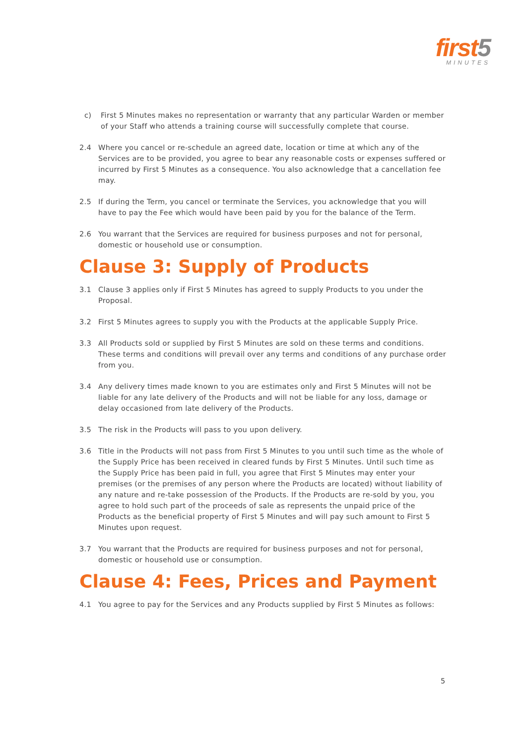first5
MINUTES
c) First 5 Minutes makes no representation or warranty that any particular Warden or member of your Staff who attends a training course will successfully complete that course.
2.4 Where you cancel or re-schedule an agreed date, location or time at which any of the Services are to be provided, you agree to bear any reasonable costs or expenses suffered or incurred by First 5 Minutes as a consequence. You also acknowledge that a cancellation fee may.
2.5 If during the Term, you cancel or terminate the Services, you acknowledge that you will have to pay the Fee which would have been paid by you for the balance of the Term.
2.6 You warrant that the Services are required for business purposes and not for personal, domestic or household use or consumption.
Clause 3: Supply of Products
3.1 Clause 3 applies only if First 5 Minutes has agreed to supply Products to you under the Proposal.
3.2 First 5 Minutes agrees to supply you with the Products at the applicable Supply Price.
3.3 All Products sold or supplied by First 5 Minutes are sold on these terms and conditions. These terms and conditions will prevail over any terms and conditions of any purchase order from you.
3.4 Any delivery times made known to you are estimates only and First 5 Minutes will not be liable for any late delivery of the Products and will not be liable for any loss, damage or delay occasioned from late delivery of the Products.
3.5 The risk in the Products will pass to you upon delivery.
3.6 Title in the Products will not pass from First 5 Minutes to you until such time as the whole of the Supply Price has been received in cleared funds by First 5 Minutes. Until such time as the Supply Price has been paid in full, you agree that First 5 Minutes may enter your premises (or the premises of any person where the Products are located) without liability of any nature and re-take possession of the Products. If the Products are re-sold by you, you agree to hold such part of the proceeds of sale as represents the unpaid price of the Products as the beneficial property of First 5 Minutes and will pay such amount to First 5 Minutes upon request.
3.7 You warrant that the Products are required for business purposes and not for personal, domestic or household use or consumption.
Clause 4: Fees, Prices and Payment
4.1 You agree to pay for the Services and any Products supplied by First 5 Minutes as follows:
5